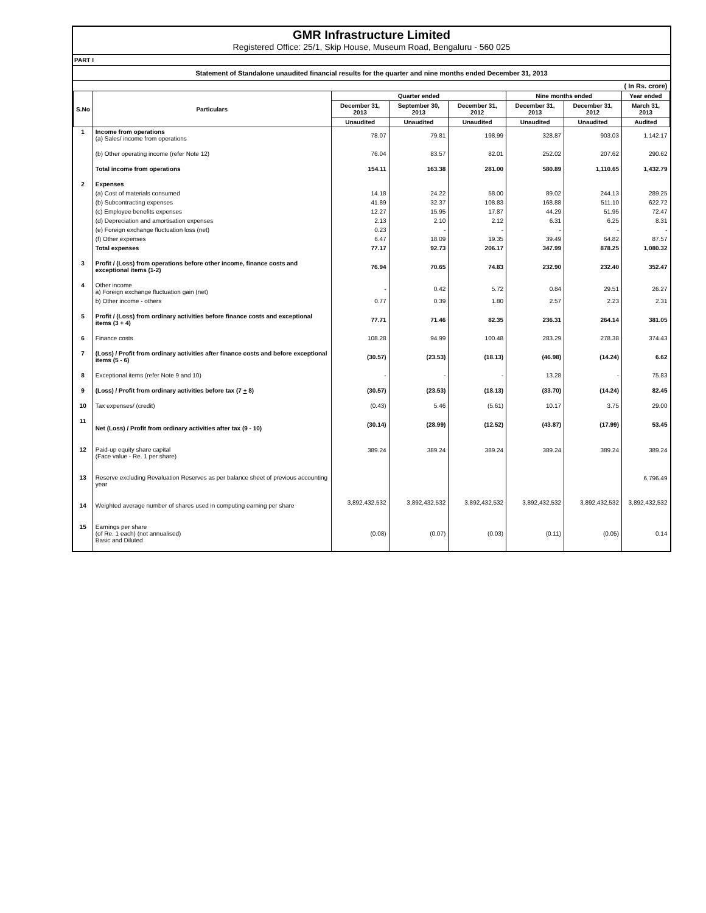GMR Infrastructure Limited
Registered Office: 25/1, Skip House, Museum Road, Bengaluru - 560 025
PART I
Statement of Standalone unaudited financial results for the quarter and nine months ended December 31, 2013
| | | | | | | | ( In Rs. crore) |
| S.No | Particulars | Quarter ended | | | Nine months ended | | Year ended |
| | | December 31, 2013 | September 30, 2013 | December 31, 2012 | December 31, 2013 | December 31, 2012 | March 31, 2013 |
| | | Unaudited | Unaudited | Unaudited | Unaudited | Unaudited | Audited |
| 1 | Income from operations (a) Sales/ income from operations | 78.07 | 79.81 | 198.99 | 328.87 | 903.03 | 1,142.17 |
| | (b) Other operating income (refer Note 12) | 76.04 | 83.57 | 82.01 | 252.02 | 207.62 | 290.62 |
| | Total income from operations | 154.11 | 163.38 | 281.00 | 580.89 | 1,110.65 | 1,432.79 |
| 2 | Expenses | | | | | | |
| | (a) Cost of materials consumed | 14.18 | 24.22 | 58.00 | 89.02 | 244.13 | 289.25 |
| | (b) Subcontracting expenses | 41.89 | 32.37 | 108.83 | 168.88 | 511.10 | 622.72 |
| | (c) Employee benefits expenses | 12.27 | 15.95 | 17.87 | 44.29 | 51.95 | 72.47 |
| | (d) Depreciation and amortisation expenses | 2.13 | 2.10 | 2.12 | 6.31 | 6.25 | 8.31 |
| | (e) Foreign exchange fluctuation loss (net) | 0.23 | - | - | - | - | - |
| | (f) Other expenses | 6.47 | 18.09 | 19.35 | 39.49 | 64.82 | 87.57 |
| | Total expenses | 77.17 | 92.73 | 206.17 | 347.99 | 878.25 | 1,080.32 |
| 3 | Profit / (Loss) from operations before other income, finance costs and exceptional items (1-2) | 76.94 | 70.65 | 74.83 | 232.90 | 232.40 | 352.47 |
| 4 | Other income a) Foreign exchange fluctuation gain (net) | - | 0.42 | 5.72 | 0.84 | 29.51 | 26.27 |
| | b) Other income - others | 0.77 | 0.39 | 1.80 | 2.57 | 2.23 | 2.31 |
| 5 | Profit / (Loss) from ordinary activities before finance costs and exceptional items (3 + 4) | 77.71 | 71.46 | 82.35 | 236.31 | 264.14 | 381.05 |
| 6 | Finance costs | 108.28 | 94.99 | 100.48 | 283.29 | 278.38 | 374.43 |
| 7 | (Loss) / Profit from ordinary activities after finance costs and before exceptional items (5 - 6) | (30.57) | (23.53) | (18.13) | (46.98) | (14.24) | 6.62 |
| 8 | Exceptional items (refer Note 9 and 10) | - | - | - | 13.28 | - | 75.83 |
| 9 | (Loss) / Profit from ordinary activities before tax (7 + 8) | (30.57) | (23.53) | (18.13) | (33.70) | (14.24) | 82.45 |
| 10 | Tax expenses/ (credit) | (0.43) | 5.46 | (5.61) | 10.17 | 3.75 | 29.00 |
| 11 | Net (Loss) / Profit from ordinary activities after tax (9 - 10) | (30.14) | (28.99) | (12.52) | (43.87) | (17.99) | 53.45 |
| 12 | Paid-up equity share capital (Face value - Re. 1 per share) | 389.24 | 389.24 | 389.24 | 389.24 | 389.24 | 389.24 |
| 13 | Reserve excluding Revaluation Reserves as per balance sheet of previous accounting year | | | | | | 6,796.49 |
| 14 | Weighted average number of shares used in computing earning per share | 3,892,432,532 | 3,892,432,532 | 3,892,432,532 | 3,892,432,532 | 3,892,432,532 | 3,892,432,532 |
| 15 | Earnings per share (of Re. 1 each) (not annualised) Basic and Diluted | (0.08) | (0.07) | (0.03) | (0.11) | (0.05) | 0.14 |